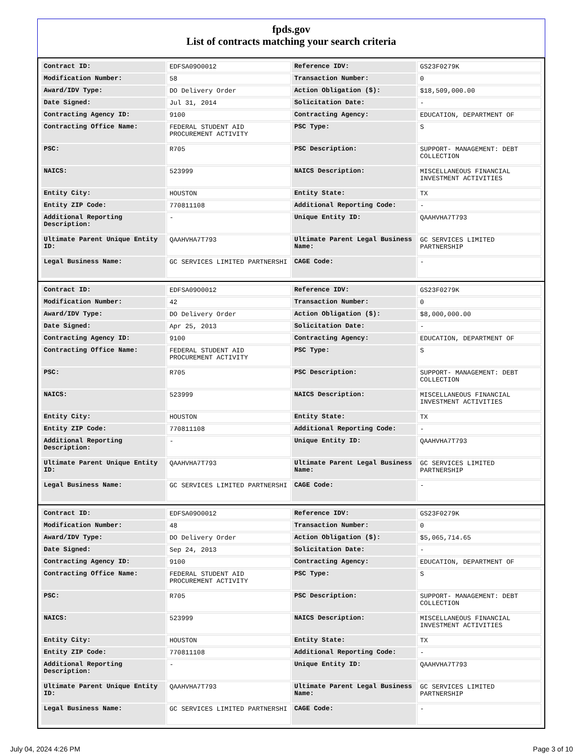fpds.gov
List of contracts matching your search criteria
| Contract ID: | EDFSA09O0012 | Reference IDV: | GS23F0279K |
| Modification Number: | 58 | Transaction Number: | 0 |
| Award/IDV Type: | DO Delivery Order | Action Obligation ($): | $18,509,000.00 |
| Date Signed: | Jul 31, 2014 | Solicitation Date: | - |
| Contracting Agency ID: | 9100 | Contracting Agency: | EDUCATION, DEPARTMENT OF |
| Contracting Office Name: | FEDERAL STUDENT AID PROCUREMENT ACTIVITY | PSC Type: | S |
| PSC: | R705 | PSC Description: | SUPPORT- MANAGEMENT: DEBT COLLECTION |
| NAICS: | 523999 | NAICS Description: | MISCELLANEOUS FINANCIAL INVESTMENT ACTIVITIES |
| Entity City: | HOUSTON | Entity State: | TX |
| Entity ZIP Code: | 770811108 | Additional Reporting Code: | - |
| Additional Reporting Description: | - | Unique Entity ID: | QAAHVHA7T793 |
| Ultimate Parent Unique Entity ID: | QAAHVHA7T793 | Ultimate Parent Legal Business Name: | GC SERVICES LIMITED PARTNERSHIP |
| Legal Business Name: | GC SERVICES LIMITED PARTNERSHI | CAGE Code: | - |
| Contract ID: | EDFSA09O0012 | Reference IDV: | GS23F0279K |
| Modification Number: | 42 | Transaction Number: | 0 |
| Award/IDV Type: | DO Delivery Order | Action Obligation ($): | $8,000,000.00 |
| Date Signed: | Apr 25, 2013 | Solicitation Date: | - |
| Contracting Agency ID: | 9100 | Contracting Agency: | EDUCATION, DEPARTMENT OF |
| Contracting Office Name: | FEDERAL STUDENT AID PROCUREMENT ACTIVITY | PSC Type: | S |
| PSC: | R705 | PSC Description: | SUPPORT- MANAGEMENT: DEBT COLLECTION |
| NAICS: | 523999 | NAICS Description: | MISCELLANEOUS FINANCIAL INVESTMENT ACTIVITIES |
| Entity City: | HOUSTON | Entity State: | TX |
| Entity ZIP Code: | 770811108 | Additional Reporting Code: | - |
| Additional Reporting Description: | - | Unique Entity ID: | QAAHVHA7T793 |
| Ultimate Parent Unique Entity ID: | QAAHVHA7T793 | Ultimate Parent Legal Business Name: | GC SERVICES LIMITED PARTNERSHIP |
| Legal Business Name: | GC SERVICES LIMITED PARTNERSHI | CAGE Code: | - |
| Contract ID: | EDFSA09O0012 | Reference IDV: | GS23F0279K |
| Modification Number: | 48 | Transaction Number: | 0 |
| Award/IDV Type: | DO Delivery Order | Action Obligation ($): | $5,065,714.65 |
| Date Signed: | Sep 24, 2013 | Solicitation Date: | - |
| Contracting Agency ID: | 9100 | Contracting Agency: | EDUCATION, DEPARTMENT OF |
| Contracting Office Name: | FEDERAL STUDENT AID PROCUREMENT ACTIVITY | PSC Type: | S |
| PSC: | R705 | PSC Description: | SUPPORT- MANAGEMENT: DEBT COLLECTION |
| NAICS: | 523999 | NAICS Description: | MISCELLANEOUS FINANCIAL INVESTMENT ACTIVITIES |
| Entity City: | HOUSTON | Entity State: | TX |
| Entity ZIP Code: | 770811108 | Additional Reporting Code: | - |
| Additional Reporting Description: | - | Unique Entity ID: | QAAHVHA7T793 |
| Ultimate Parent Unique Entity ID: | QAAHVHA7T793 | Ultimate Parent Legal Business Name: | GC SERVICES LIMITED PARTNERSHIP |
| Legal Business Name: | GC SERVICES LIMITED PARTNERSHI | CAGE Code: | - |
July 04, 2024 4:26 PM Page 3 of 10